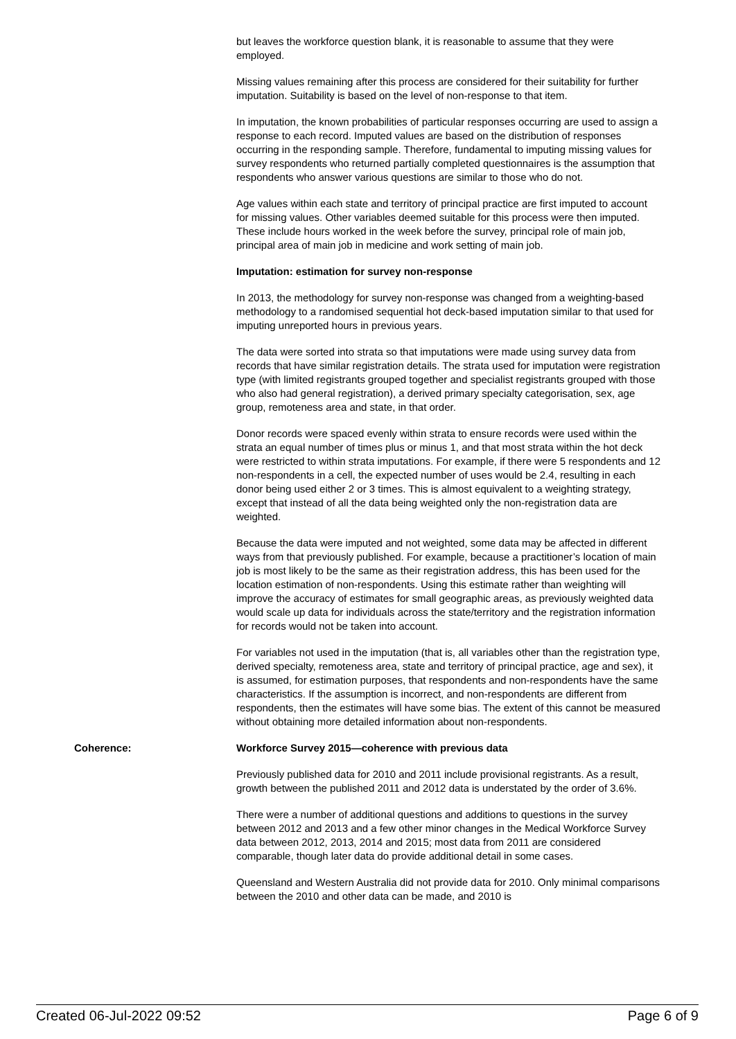but leaves the workforce question blank, it is reasonable to assume that they were employed.
Missing values remaining after this process are considered for their suitability for further imputation. Suitability is based on the level of non-response to that item.
In imputation, the known probabilities of particular responses occurring are used to assign a response to each record. Imputed values are based on the distribution of responses occurring in the responding sample. Therefore, fundamental to imputing missing values for survey respondents who returned partially completed questionnaires is the assumption that respondents who answer various questions are similar to those who do not.
Age values within each state and territory of principal practice are first imputed to account for missing values. Other variables deemed suitable for this process were then imputed. These include hours worked in the week before the survey, principal role of main job, principal area of main job in medicine and work setting of main job.
Imputation: estimation for survey non-response
In 2013, the methodology for survey non-response was changed from a weighting-based methodology to a randomised sequential hot deck-based imputation similar to that used for imputing unreported hours in previous years.
The data were sorted into strata so that imputations were made using survey data from records that have similar registration details. The strata used for imputation were registration type (with limited registrants grouped together and specialist registrants grouped with those who also had general registration), a derived primary specialty categorisation, sex, age group, remoteness area and state, in that order.
Donor records were spaced evenly within strata to ensure records were used within the strata an equal number of times plus or minus 1, and that most strata within the hot deck were restricted to within strata imputations. For example, if there were 5 respondents and 12 non-respondents in a cell, the expected number of uses would be 2.4, resulting in each donor being used either 2 or 3 times. This is almost equivalent to a weighting strategy, except that instead of all the data being weighted only the non-registration data are weighted.
Because the data were imputed and not weighted, some data may be affected in different ways from that previously published. For example, because a practitioner’s location of main job is most likely to be the same as their registration address, this has been used for the location estimation of non-respondents. Using this estimate rather than weighting will improve the accuracy of estimates for small geographic areas, as previously weighted data would scale up data for individuals across the state/territory and the registration information for records would not be taken into account.
For variables not used in the imputation (that is, all variables other than the registration type, derived specialty, remoteness area, state and territory of principal practice, age and sex), it is assumed, for estimation purposes, that respondents and non-respondents have the same characteristics. If the assumption is incorrect, and non-respondents are different from respondents, then the estimates will have some bias. The extent of this cannot be measured without obtaining more detailed information about non-respondents.
Coherence: Workforce Survey 2015—coherence with previous data
Previously published data for 2010 and 2011 include provisional registrants. As a result, growth between the published 2011 and 2012 data is understated by the order of 3.6%.
There were a number of additional questions and additions to questions in the survey between 2012 and 2013 and a few other minor changes in the Medical Workforce Survey data between 2012, 2013, 2014 and 2015; most data from 2011 are considered comparable, though later data do provide additional detail in some cases.
Queensland and Western Australia did not provide data for 2010. Only minimal comparisons between the 2010 and other data can be made, and 2010 is
Created 06-Jul-2022 09:52 Page 6 of 9